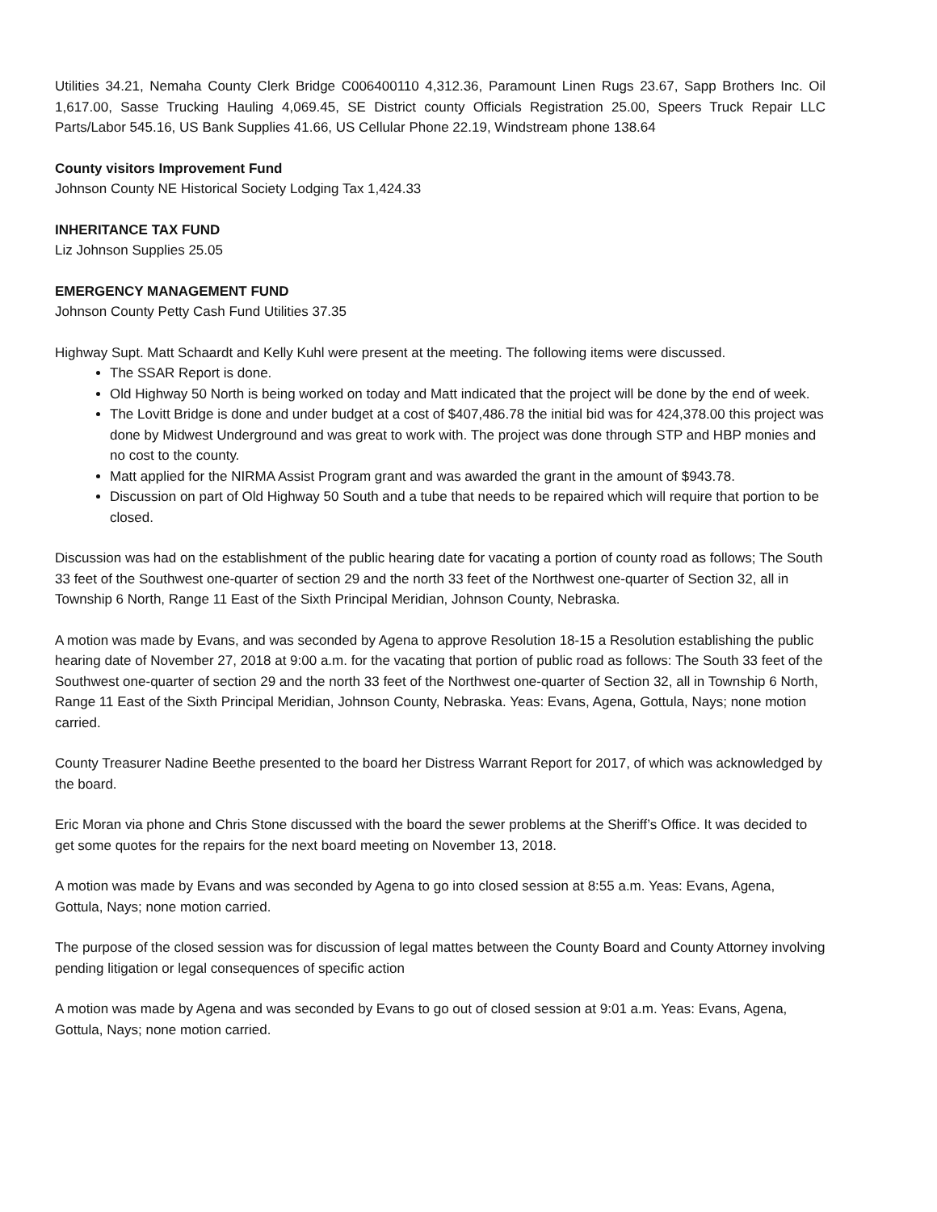Utilities 34.21, Nemaha County Clerk Bridge C006400110 4,312.36, Paramount Linen Rugs 23.67, Sapp Brothers Inc. Oil 1,617.00, Sasse Trucking Hauling 4,069.45, SE District county Officials Registration 25.00, Speers Truck Repair LLC Parts/Labor 545.16, US Bank Supplies 41.66, US Cellular Phone 22.19, Windstream phone 138.64
County visitors Improvement Fund
Johnson County NE Historical Society Lodging Tax 1,424.33
INHERITANCE TAX FUND
Liz Johnson Supplies 25.05
EMERGENCY MANAGEMENT FUND
Johnson County Petty Cash Fund Utilities 37.35
Highway Supt. Matt Schaardt and Kelly Kuhl were present at the meeting. The following items were discussed.
The SSAR Report is done.
Old Highway 50 North is being worked on today and Matt indicated that the project will be done by the end of week.
The Lovitt Bridge is done and under budget at a cost of $407,486.78 the initial bid was for 424,378.00 this project was done by Midwest Underground and was great to work with. The project was done through STP and HBP monies and no cost to the county.
Matt applied for the NIRMA Assist Program grant and was awarded the grant in the amount of $943.78.
Discussion on part of Old Highway 50 South and a tube that needs to be repaired which will require that portion to be closed.
Discussion was had on the establishment of the public hearing date for vacating a portion of county road as follows; The South 33 feet of the Southwest one-quarter of section 29 and the north 33 feet of the Northwest one-quarter of Section 32, all in Township 6 North, Range 11 East of the Sixth Principal Meridian, Johnson County, Nebraska.
A motion was made by Evans, and was seconded by Agena to approve Resolution 18-15 a Resolution establishing the public hearing date of November 27, 2018 at 9:00 a.m. for the vacating that portion of public road as follows: The South 33 feet of the Southwest one-quarter of section 29 and the north 33 feet of the Northwest one-quarter of Section 32, all in Township 6 North, Range 11 East of the Sixth Principal Meridian, Johnson County, Nebraska. Yeas: Evans, Agena, Gottula, Nays; none motion carried.
County Treasurer Nadine Beethe presented to the board her Distress Warrant Report for 2017, of which was acknowledged by the board.
Eric Moran via phone and Chris Stone discussed with the board the sewer problems at the Sheriff’s Office. It was decided to get some quotes for the repairs for the next board meeting on November 13, 2018.
A motion was made by Evans and was seconded by Agena to go into closed session at 8:55 a.m. Yeas: Evans, Agena, Gottula, Nays; none motion carried.
The purpose of the closed session was for discussion of legal mattes between the County Board and County Attorney involving pending litigation or legal consequences of specific action
A motion was made by Agena and was seconded by Evans to go out of closed session at 9:01 a.m. Yeas: Evans, Agena, Gottula, Nays; none motion carried.